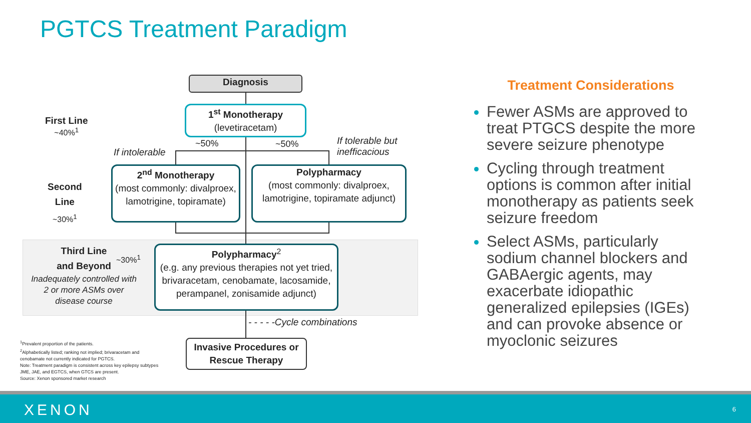PGTCS Treatment Paradigm
Diagnosis
1<sup>st</sup> Monotherapy
(levetiracetam)
2<sup>nd</sup> Monotherapy
(most commonly: divalproex, lamotrigine, topiramate)
Polypharmacy
(most commonly: divalproex, lamotrigine, topiramate adjunct)
Polypharmacy<sup>2</sup>
(e.g. any previous therapies not yet tried, brivaracetam, cenobamate, lacosamide, perampanel, zonisamide adjunct)
Invasive Procedures or Rescue Therapy
First Line
~40%<sup>1</sup>
Second
Line
~30%<sup>1</sup>
Third Line
and Beyond
Inadequately controlled with 2 or more ASMs over disease course
~30%<sup>1</sup>
~50% ~50%
If intolerable
If tolerable but
inefficacious
- - - - -Cycle combinations
<sup>1</sup> Prevalent proportion of the patients.
<sup>2</sup> Alphabetically listed; ranking not implied; brivaracetam and cenobamate not currently indicated for PGTCS.
Note: Treatment paradigm is consistent across key epilepsy subtypes JME, JAE, and EGTCS, when GTCS are present.
Source: Xenon sponsored market research
Treatment Considerations
Fewer ASMs are approved to treat PTGCS despite the more severe seizure phenotype
Cycling through treatment options is common after initial monotherapy as patients seek seizure freedom
Select ASMs, particularly sodium channel blockers and GABAergic agents, may exacerbate idiopathic generalized epilepsies (IGEs) and can provoke absence or myoclonic seizures
XENON 6